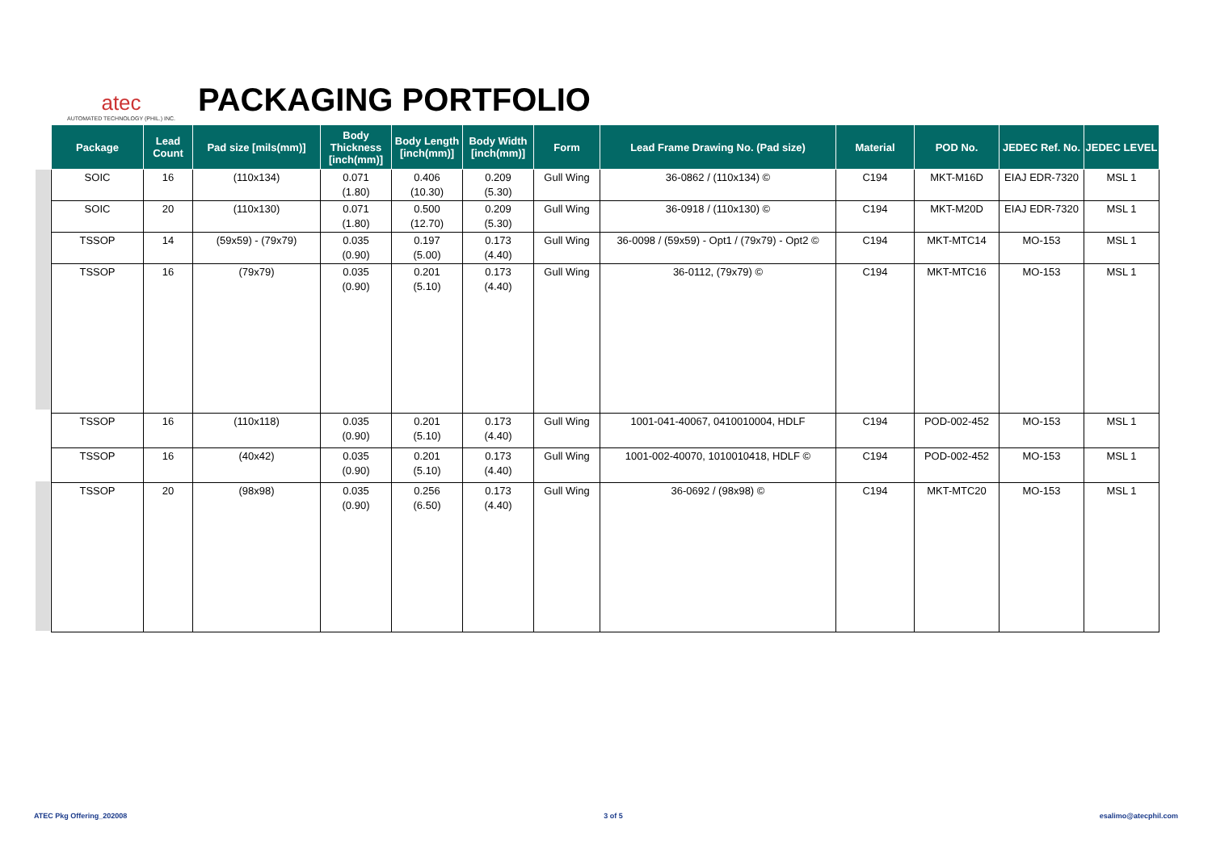atec
AUTOMATED TECHNOLOGY (PHIL.) INC.
PACKAGING PORTFOLIO
| Package | Lead Count | Pad size [mils(mm)] | Body Thickness [inch(mm)] | Body Length [inch(mm)] | Body Width [inch(mm)] | Form | Lead Frame Drawing No. (Pad size) | Material | POD No. | JEDEC Ref. No. | JEDEC LEVEL |
| --- | --- | --- | --- | --- | --- | --- | --- | --- | --- | --- | --- |
| SOIC | 16 | (110x134) | 0.071 (1.80) | 0.406 (10.30) | 0.209 (5.30) | Gull Wing | 36-0862 / (110x134) © | C194 | MKT-M16D | EIAJ EDR-7320 | MSL 1 |
| SOIC | 20 | (110x130) | 0.071 (1.80) | 0.500 (12.70) | 0.209 (5.30) | Gull Wing | 36-0918 / (110x130) © | C194 | MKT-M20D | EIAJ EDR-7320 | MSL 1 |
| TSSOP | 14 | (59x59) - (79x79) | 0.035 (0.90) | 0.197 (5.00) | 0.173 (4.40) | Gull Wing | 36-0098 / (59x59) - Opt1 / (79x79) - Opt2 © | C194 | MKT-MTC14 | MO-153 | MSL 1 |
| TSSOP | 16 | (79x79) | 0.035 (0.90) | 0.201 (5.10) | 0.173 (4.40) | Gull Wing | 36-0112, (79x79) © | C194 | MKT-MTC16 | MO-153 | MSL 1 |
| TSSOP | 16 | (110x118) | 0.035 (0.90) | 0.201 (5.10) | 0.173 (4.40) | Gull Wing | 1001-041-40067, 0410010004, HDLF | C194 | POD-002-452 | MO-153 | MSL 1 |
| TSSOP | 16 | (40x42) | 0.035 (0.90) | 0.201 (5.10) | 0.173 (4.40) | Gull Wing | 1001-002-40070, 1010010418, HDLF © | C194 | POD-002-452 | MO-153 | MSL 1 |
| TSSOP | 20 | (98x98) | 0.035 (0.90) | 0.256 (6.50) | 0.173 (4.40) | Gull Wing | 36-0692 / (98x98) © | C194 | MKT-MTC20 | MO-153 | MSL 1 |
ATEC Pkg Offering_202008 3 of 5 esalimo@atecphil.com